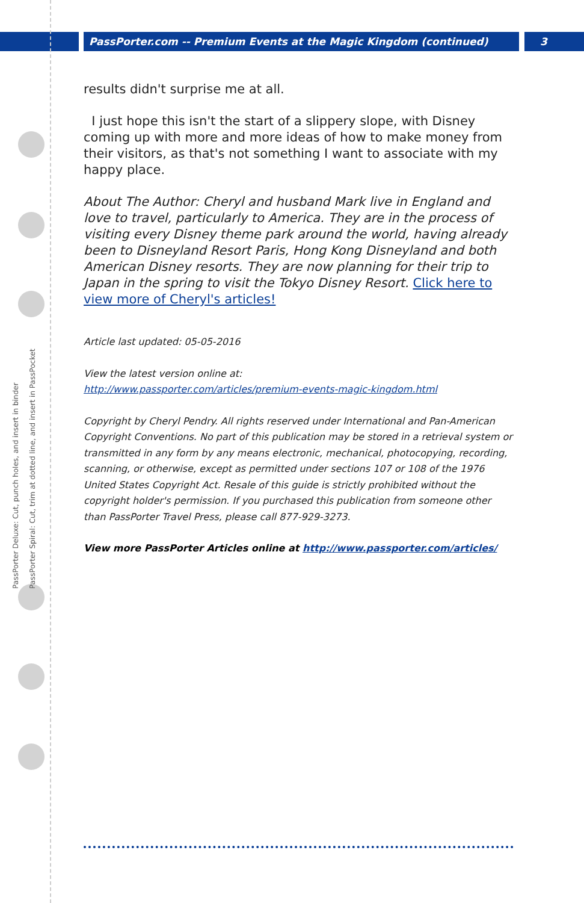PassPorter.com -- Premium Events at the Magic Kingdom (continued) 3
PassPorter Deluxe: Cut, punch holes, and insert in binder
PassPorter Spiral: Cut, trim at dotted line, and insert in PassPocket
results didn't surprise me at all.
I just hope this isn't the start of a slippery slope, with Disney coming up with more and more ideas of how to make money from their visitors, as that's not something I want to associate with my happy place.
About The Author: Cheryl and husband Mark live in England and love to travel, particularly to America. They are in the process of visiting every Disney theme park around the world, having already been to Disneyland Resort Paris, Hong Kong Disneyland and both American Disney resorts. They are now planning for their trip to Japan in the spring to visit the Tokyo Disney Resort. Click here to view more of Cheryl's articles!
Article last updated: 05-05-2016
View the latest version online at:
http://www.passporter.com/articles/premium-events-magic-kingdom.html
Copyright by Cheryl Pendry. All rights reserved under International and Pan-American Copyright Conventions. No part of this publication may be stored in a retrieval system or transmitted in any form by any means electronic, mechanical, photocopying, recording, scanning, or otherwise, except as permitted under sections 107 or 108 of the 1976 United States Copyright Act. Resale of this guide is strictly prohibited without the copyright holder's permission. If you purchased this publication from someone other than PassPorter Travel Press, please call 877-929-3273.
View more PassPorter Articles online at http://www.passporter.com/articles/